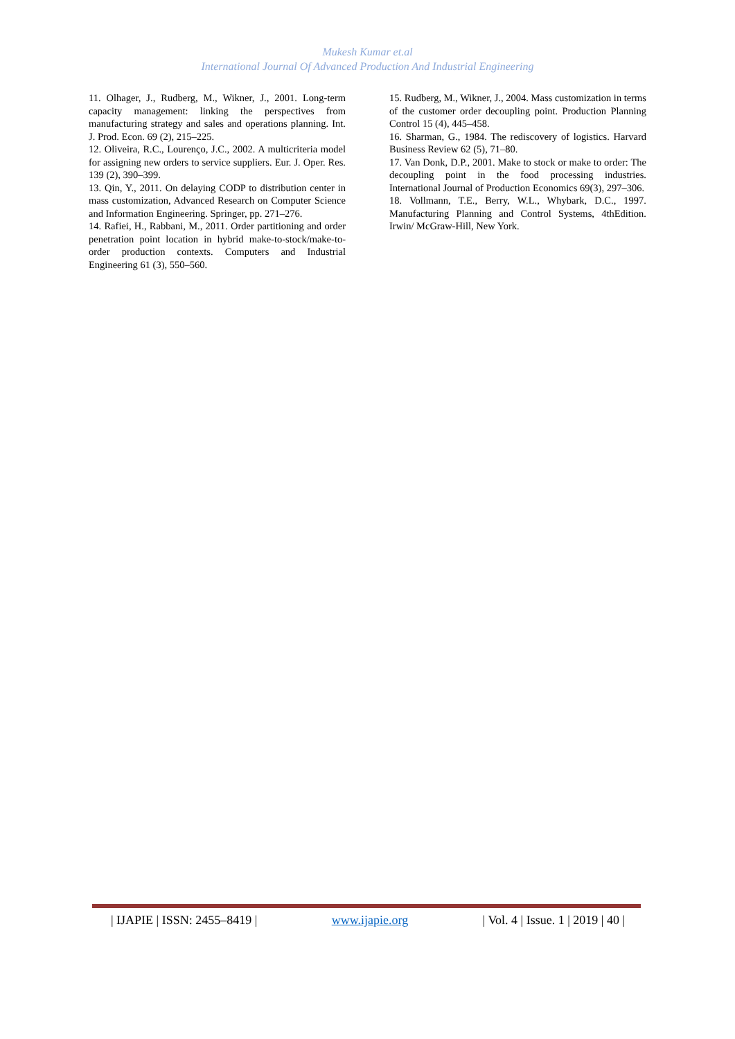Mukesh Kumar et.al
International Journal Of Advanced Production And Industrial Engineering
11. Olhager, J., Rudberg, M., Wikner, J., 2001. Long-term capacity management: linking the perspectives from manufacturing strategy and sales and operations planning. Int. J. Prod. Econ. 69 (2), 215–225.
12. Oliveira, R.C., Lourenço, J.C., 2002. A multicriteria model for assigning new orders to service suppliers. Eur. J. Oper. Res. 139 (2), 390–399.
13. Qin, Y., 2011. On delaying CODP to distribution center in mass customization, Advanced Research on Computer Science and Information Engineering. Springer, pp. 271–276.
14. Rafiei, H., Rabbani, M., 2011. Order partitioning and order penetration point location in hybrid make-to-stock/make-to-order production contexts. Computers and Industrial Engineering 61 (3), 550–560.
15. Rudberg, M., Wikner, J., 2004. Mass customization in terms of the customer order decoupling point. Production Planning Control 15 (4), 445–458.
16. Sharman, G., 1984. The rediscovery of logistics. Harvard Business Review 62 (5), 71–80.
17. Van Donk, D.P., 2001. Make to stock or make to order: The decoupling point in the food processing industries. International Journal of Production Economics 69(3), 297–306.
18. Vollmann, T.E., Berry, W.L., Whybark, D.C., 1997. Manufacturing Planning and Control Systems, 4thEdition. Irwin/ McGraw-Hill, New York.
| IJAPIE | ISSN: 2455–8419 | www.ijapie.org | Vol. 4 | Issue. 1 | 2019 | 40 |